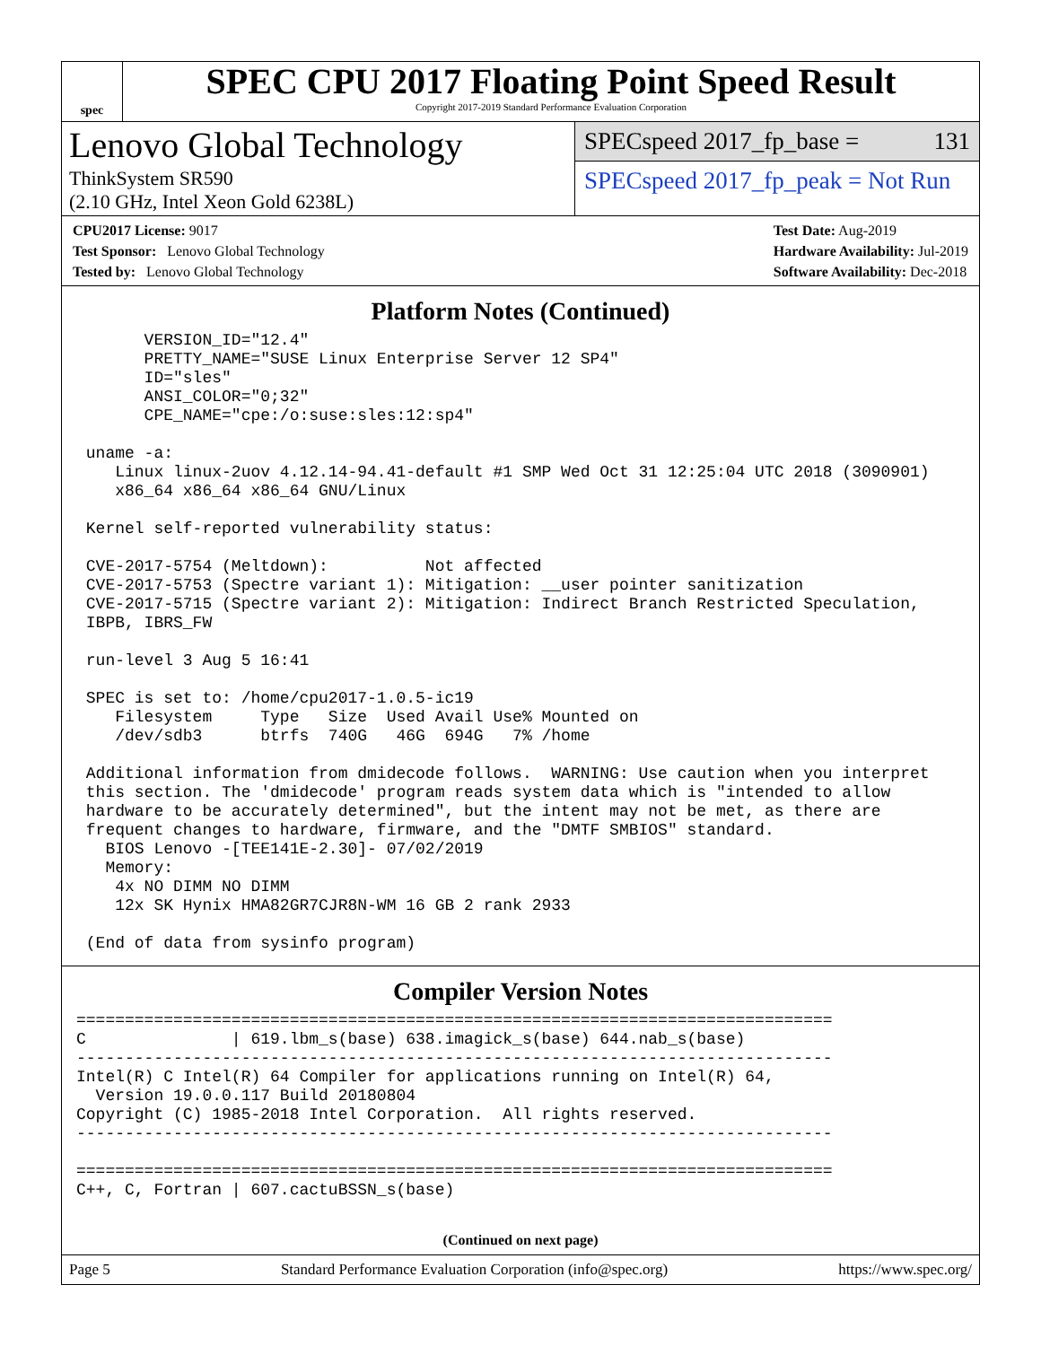spec
SPEC CPU 2017 Floating Point Speed Result
Copyright 2017-2019 Standard Performance Evaluation Corporation
Lenovo Global Technology
ThinkSystem SR590
(2.10 GHz, Intel Xeon Gold 6238L)
SPECspeed 2017_fp_base = 131
SPECspeed 2017_fp_peak = Not Run
CPU2017 License: 9017
Test Sponsor: Lenovo Global Technology
Tested by: Lenovo Global Technology
Test Date: Aug-2019
Hardware Availability: Jul-2019
Software Availability: Dec-2018
Platform Notes (Continued)
       VERSION_ID="12.4"
       PRETTY_NAME="SUSE Linux Enterprise Server 12 SP4"
       ID="sles"
       ANSI_COLOR="0;32"
       CPE_NAME="cpe:/o:suse:sles:12:sp4"

 uname -a:
    Linux linux-2uov 4.12.14-94.41-default #1 SMP Wed Oct 31 12:25:04 UTC 2018 (3090901)
    x86_64 x86_64 x86_64 GNU/Linux

 Kernel self-reported vulnerability status:

 CVE-2017-5754 (Meltdown):          Not affected
 CVE-2017-5753 (Spectre variant 1): Mitigation: __user pointer sanitization
 CVE-2017-5715 (Spectre variant 2): Mitigation: Indirect Branch Restricted Speculation,
 IBPB, IBRS_FW

 run-level 3 Aug 5 16:41

 SPEC is set to: /home/cpu2017-1.0.5-ic19
    Filesystem     Type   Size  Used Avail Use% Mounted on
    /dev/sdb3      btrfs  740G   46G  694G   7% /home

 Additional information from dmidecode follows.  WARNING: Use caution when you interpret
 this section. The 'dmidecode' program reads system data which is "intended to allow
 hardware to be accurately determined", but the intent may not be met, as there are
 frequent changes to hardware, firmware, and the "DMTF SMBIOS" standard.
   BIOS Lenovo -[TEE141E-2.30]- 07/02/2019
   Memory:
    4x NO DIMM NO DIMM
    12x SK Hynix HMA82GR7CJR8N-WM 16 GB 2 rank 2933

 (End of data from sysinfo program)
Compiler Version Notes
==============================================================================
C               | 619.lbm_s(base) 638.imagick_s(base) 644.nab_s(base)
------------------------------------------------------------------------------
Intel(R) C Intel(R) 64 Compiler for applications running on Intel(R) 64,
  Version 19.0.0.117 Build 20180804
Copyright (C) 1985-2018 Intel Corporation.  All rights reserved.
------------------------------------------------------------------------------

==============================================================================
C++, C, Fortran | 607.cactuBSSN_s(base)
(Continued on next page)
Page 5 Standard Performance Evaluation Corporation (info@spec.org) https://www.spec.org/